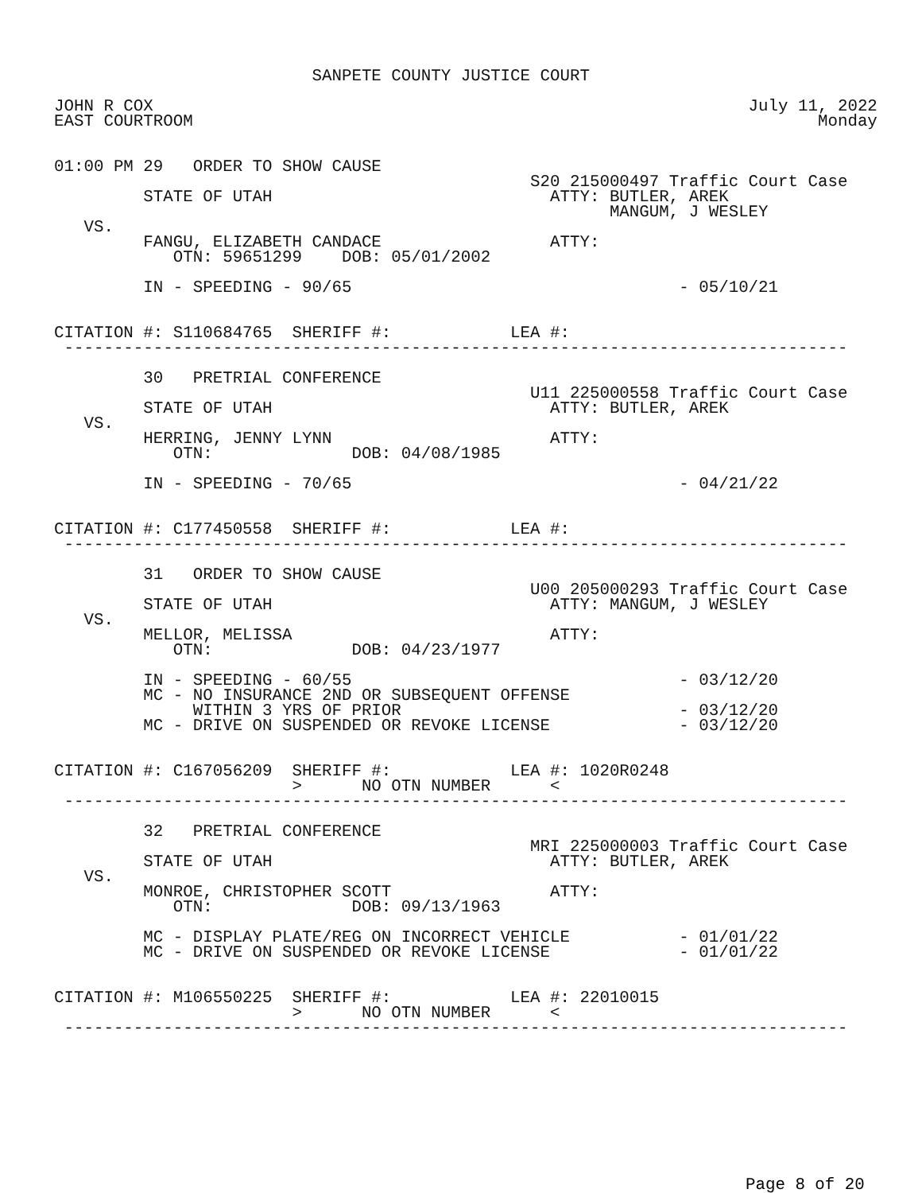SANPETE COUNTY JUSTICE COURT

JOHN R COX                                                            July 11, 2022
EAST COURTROOM                                                               Monday


01:00 PM 29   ORDER TO SHOW CAUSE
                                                S20 215000497 Traffic Court Case
         STATE OF UTAH                            ATTY: BUTLER, AREK
                                                        MANGUM, J WESLEY
   VS.
         FANGU, ELIZABETH CANDACE                 ATTY:
            OTN: 59651299    DOB: 05/01/2002

         IN - SPEEDING - 90/65                                 - 05/10/21


CITATION #: S110684765  SHERIFF #:            LEA #:
 -------------------------------------------------------------------------------

         30   PRETRIAL CONFERENCE
                                                U11 225000558 Traffic Court Case
         STATE OF UTAH                            ATTY: BUTLER, AREK
   VS.
         HERRING, JENNY LYNN                      ATTY:
            OTN:              DOB: 04/08/1985

         IN - SPEEDING - 70/65                                 - 04/21/22


CITATION #: C177450558  SHERIFF #:            LEA #:
 -------------------------------------------------------------------------------

         31   ORDER TO SHOW CAUSE
                                                U00 205000293 Traffic Court Case
         STATE OF UTAH                            ATTY: MANGUM, J WESLEY
   VS.
         MELLOR, MELISSA                          ATTY:
            OTN:              DOB: 04/23/1977

         IN - SPEEDING - 60/55                                 - 03/12/20
         MC - NO INSURANCE 2ND OR SUBSEQUENT OFFENSE
              WITHIN 3 YRS OF PRIOR                            - 03/12/20
         MC - DRIVE ON SUSPENDED OR REVOKE LICENSE             - 03/12/20


CITATION #: C167056209  SHERIFF #:            LEA #: 1020R0248
                        >      NO OTN NUMBER      <
 -------------------------------------------------------------------------------

         32   PRETRIAL CONFERENCE
                                                MRI 225000003 Traffic Court Case
         STATE OF UTAH                            ATTY: BUTLER, AREK
   VS.
         MONROE, CHRISTOPHER SCOTT                ATTY:
            OTN:              DOB: 09/13/1963

         MC - DISPLAY PLATE/REG ON INCORRECT VEHICLE           - 01/01/22
         MC - DRIVE ON SUSPENDED OR REVOKE LICENSE             - 01/01/22


CITATION #: M106550225  SHERIFF #:            LEA #: 22010015
                        >      NO OTN NUMBER      <
 -------------------------------------------------------------------------------
Page 8 of 20